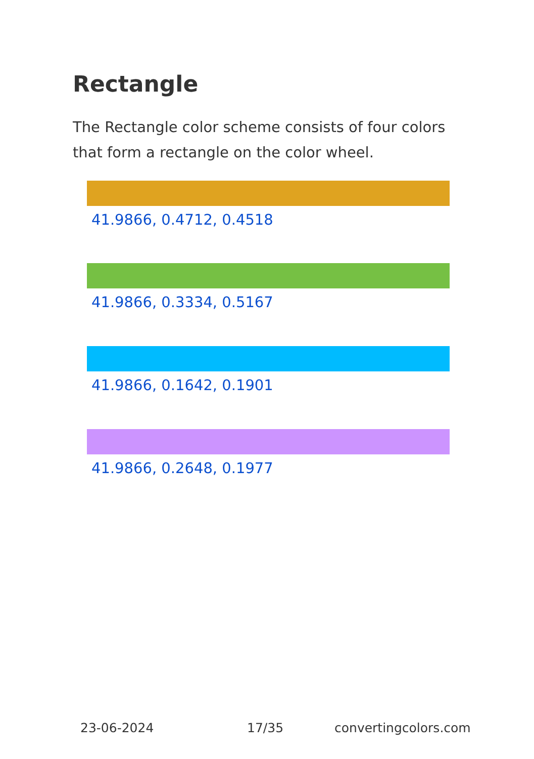Rectangle
The Rectangle color scheme consists of four colors that form a rectangle on the color wheel.
41.9866, 0.4712, 0.4518
41.9866, 0.3334, 0.5167
41.9866, 0.1642, 0.1901
41.9866, 0.2648, 0.1977
23-06-2024 17/35 convertingcolors.com